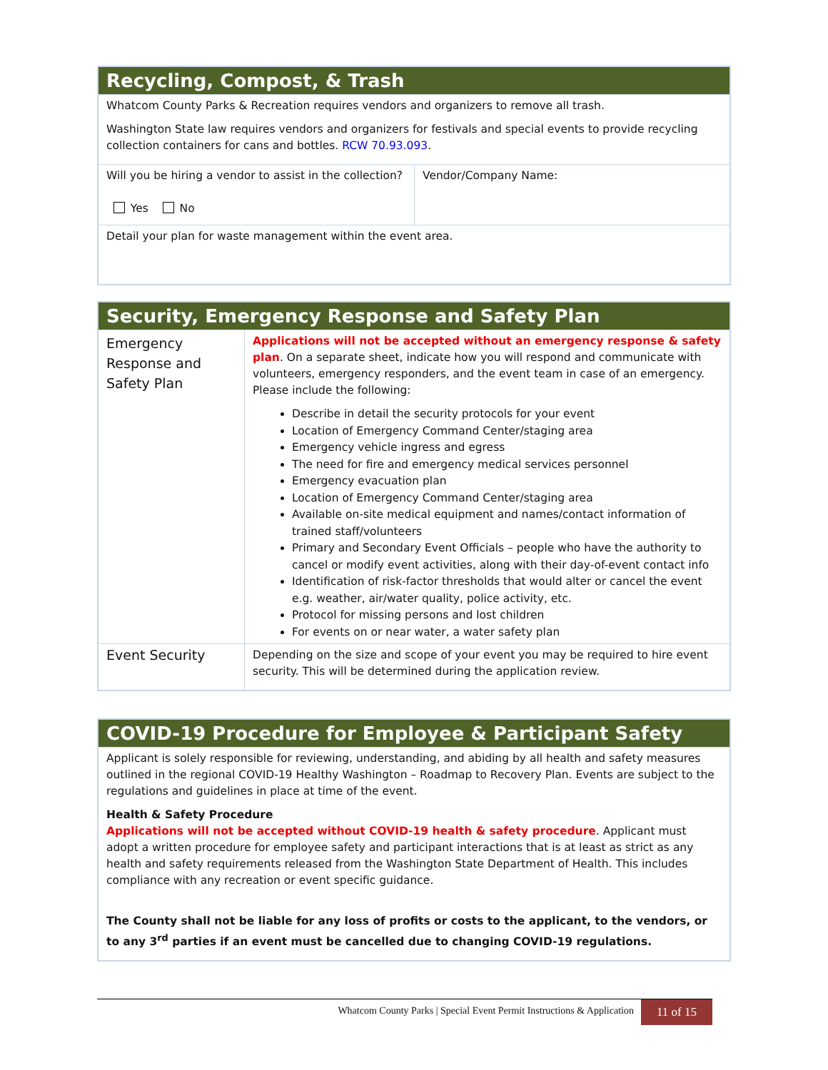| Recycling, Compost, & Trash | |
| Whatcom County Parks & Recreation requires vendors and organizers to remove all trash. Washington State law requires vendors and organizers for festivals and special events to provide recycling collection containers for cans and bottles. RCW 70.93.093 . | |
| Will you be hiring a vendor to assist in the collection? Yes No | Vendor/Company Name: |
| Detail your plan for waste management within the event area. | |
| Security, Emergency Response and Safety Plan | |
| Emergency Response and Safety Plan | Applications will not be accepted without an emergency response & safety plan . On a separate sheet, indicate how you will respond and communicate with volunteers, emergency responders, and the event team in case of an emergency. Please include the following: Describe in detail the security protocols for your event Location of Emergency Command Center/staging area Emergency vehicle ingress and egress The need for fire and emergency medical services personnel Emergency evacuation plan Location of Emergency Command Center/staging area Available on-site medical equipment and names/contact information of trained staff/volunteers Primary and Secondary Event Officials – people who have the authority to cancel or modify event activities, along with their day-of-event contact info Identification of risk-factor thresholds that would alter or cancel the event e.g. weather, air/water quality, police activity, etc. Protocol for missing persons and lost children For events on or near water, a water safety plan |
| Event Security | Depending on the size and scope of your event you may be required to hire event security. This will be determined during the application review. |
| COVID-19 Procedure for Employee & Participant Safety |
| Applicant is solely responsible for reviewing, understanding, and abiding by all health and safety measures outlined in the regional COVID-19 Healthy Washington – Roadmap to Recovery Plan. Events are subject to the regulations and guidelines in place at time of the event. Health & Safety Procedure Applications will not be accepted without COVID-19 health & safety procedure . Applicant must adopt a written procedure for employee safety and participant interactions that is at least as strict as any health and safety requirements released from the Washington State Department of Health. This includes compliance with any recreation or event specific guidance. The County shall not be liable for any loss of profits or costs to the applicant, to the vendors, or to any 3<sup>rd</sup> parties if an event must be cancelled due to changing COVID-19 regulations. |
Whatcom County Parks | Special Event Permit Instructions & Application 11 of 15